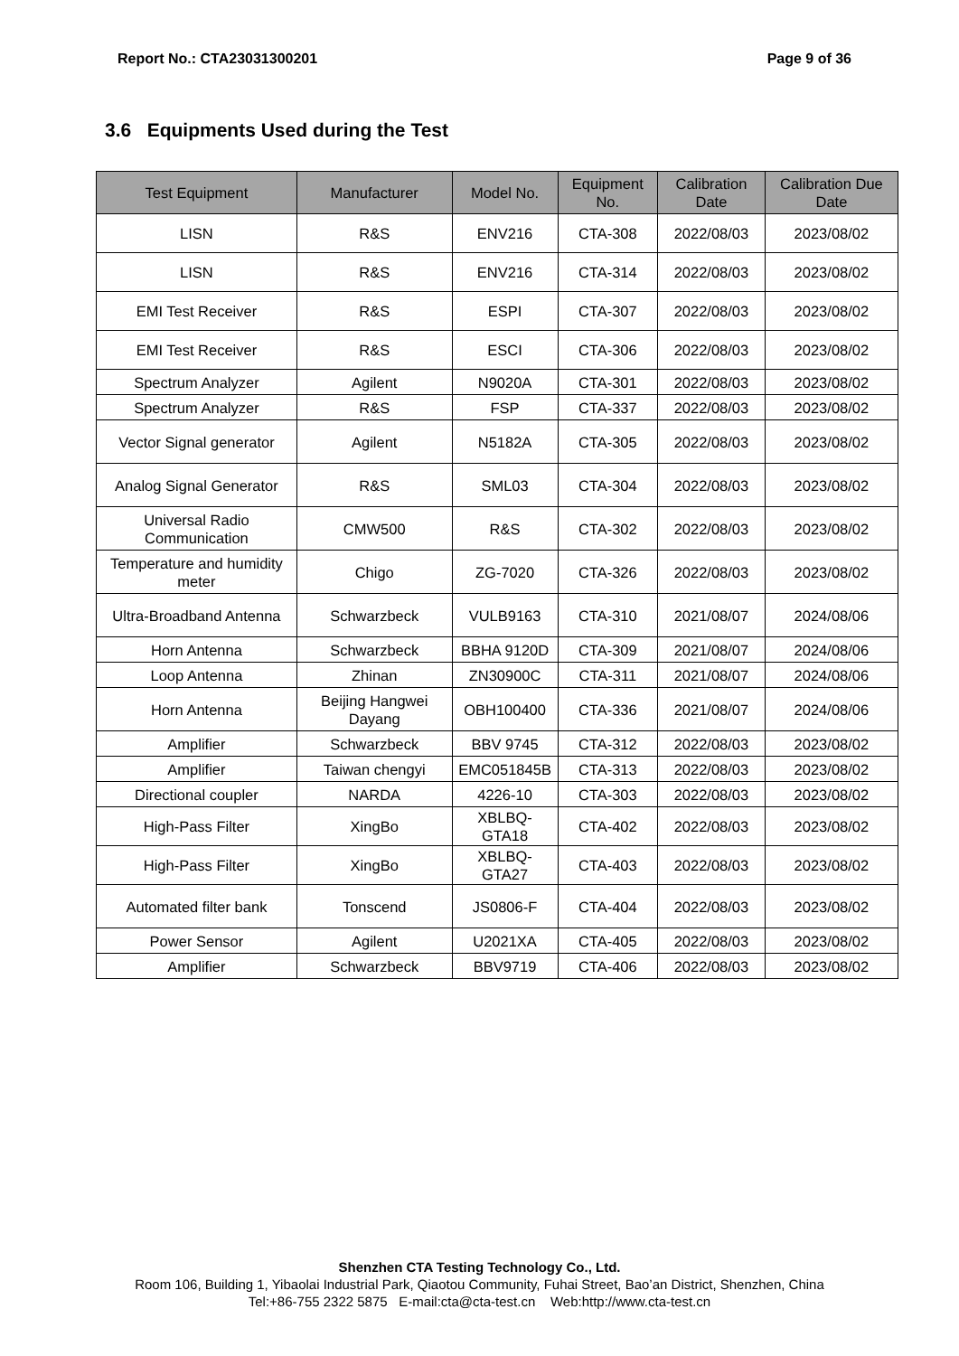Report No.: CTA23031300201 Page 9 of 36
3.6 Equipments Used during the Test
| Test Equipment | Manufacturer | Model No. | Equipment No. | Calibration Date | Calibration Due Date |
| --- | --- | --- | --- | --- | --- |
| LISN | R&S | ENV216 | CTA-308 | 2022/08/03 | 2023/08/02 |
| LISN | R&S | ENV216 | CTA-314 | 2022/08/03 | 2023/08/02 |
| EMI Test Receiver | R&S | ESPI | CTA-307 | 2022/08/03 | 2023/08/02 |
| EMI Test Receiver | R&S | ESCI | CTA-306 | 2022/08/03 | 2023/08/02 |
| Spectrum Analyzer | Agilent | N9020A | CTA-301 | 2022/08/03 | 2023/08/02 |
| Spectrum Analyzer | R&S | FSP | CTA-337 | 2022/08/03 | 2023/08/02 |
| Vector Signal generator | Agilent | N5182A | CTA-305 | 2022/08/03 | 2023/08/02 |
| Analog Signal Generator | R&S | SML03 | CTA-304 | 2022/08/03 | 2023/08/02 |
| Universal Radio Communication | CMW500 | R&S | CTA-302 | 2022/08/03 | 2023/08/02 |
| Temperature and humidity meter | Chigo | ZG-7020 | CTA-326 | 2022/08/03 | 2023/08/02 |
| Ultra-Broadband Antenna | Schwarzbeck | VULB9163 | CTA-310 | 2021/08/07 | 2024/08/06 |
| Horn Antenna | Schwarzbeck | BBHA 9120D | CTA-309 | 2021/08/07 | 2024/08/06 |
| Loop Antenna | Zhinan | ZN30900C | CTA-311 | 2021/08/07 | 2024/08/06 |
| Horn Antenna | Beijing Hangwei Dayang | OBH100400 | CTA-336 | 2021/08/07 | 2024/08/06 |
| Amplifier | Schwarzbeck | BBV 9745 | CTA-312 | 2022/08/03 | 2023/08/02 |
| Amplifier | Taiwan chengyi | EMC051845B | CTA-313 | 2022/08/03 | 2023/08/02 |
| Directional coupler | NARDA | 4226-10 | CTA-303 | 2022/08/03 | 2023/08/02 |
| High-Pass Filter | XingBo | XBLBQ-GTA18 | CTA-402 | 2022/08/03 | 2023/08/02 |
| High-Pass Filter | XingBo | XBLBQ-GTA27 | CTA-403 | 2022/08/03 | 2023/08/02 |
| Automated filter bank | Tonscend | JS0806-F | CTA-404 | 2022/08/03 | 2023/08/02 |
| Power Sensor | Agilent | U2021XA | CTA-405 | 2022/08/03 | 2023/08/02 |
| Amplifier | Schwarzbeck | BBV9719 | CTA-406 | 2022/08/03 | 2023/08/02 |
Shenzhen CTA Testing Technology Co., Ltd.
Room 106, Building 1, Yibaolai Industrial Park, Qiaotou Community, Fuhai Street, Bao’an District, Shenzhen, China
Tel:+86-755 2322 5875 E-mail:cta@cta-test.cn Web:http://www.cta-test.cn